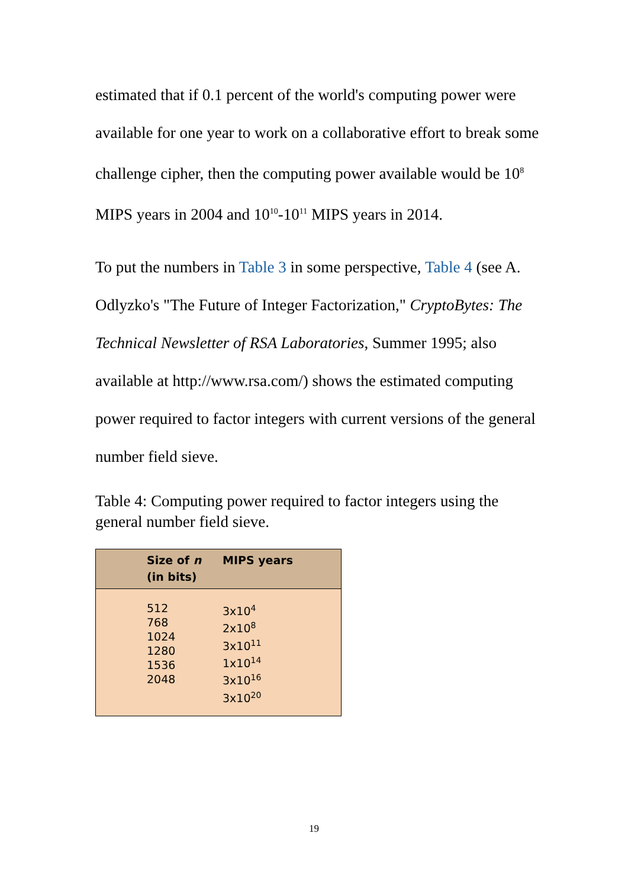estimated that if 0.1 percent of the world's computing power were available for one year to work on a collaborative effort to break some challenge cipher, then the computing power available would be 10<sup>8</sup> MIPS years in 2004 and 10<sup>10</sup>-10<sup>11</sup> MIPS years in 2014.
To put the numbers in Table 3 in some perspective, Table 4 (see A. Odlyzko's "The Future of Integer Factorization," CryptoBytes: The Technical Newsletter of RSA Laboratories, Summer 1995; also available at http://www.rsa.com/) shows the estimated computing power required to factor integers with current versions of the general number field sieve.
Table 4: Computing power required to factor integers using the general number field sieve.
| Size of n (in bits) | MIPS years |
| --- | --- |
| 512 768 1024 1280 1536 2048 | 3x10<sup>4</sup> 2x10<sup>8</sup> 3x10<sup>11</sup> 1x10<sup>14</sup> 3x10<sup>16</sup> 3x10<sup>20</sup> |
19